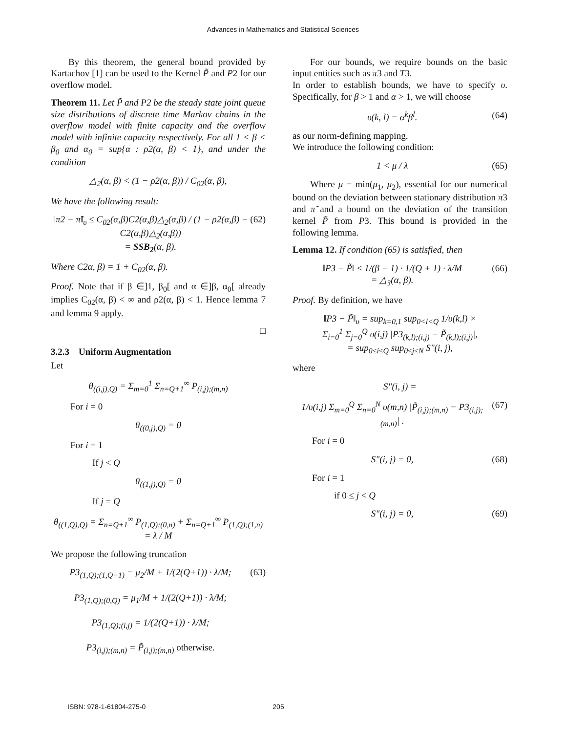Advances in Mathematics and Statistical Sciences
By this theorem, the general bound provided by Kartachov [1] can be used to the Kernel P̃ and P2 for our overflow model.
Theorem 11. Let P̃ and P2 be the steady state joint queue size distributions of discrete time Markov chains in the overflow model with finite capacity and the overflow model with infinite capacity respectively. For all 1 < β < β<sub>0</sub> and α<sub>0</sub> = sup{α : ρ2(α, β) < 1}, and under the condition
△<sub>2</sub>(α, β) < (1 − ρ2(α, β)) / C<sub>02</sub>(α, β),
We have the following result:
‖π2 − π̃‖<sub>υ</sub> ≤ C<sub>02</sub>(α,β)C2(α,β)△<sub>2</sub>(α,β) / (1 − ρ2(α,β) − C2(α,β)△<sub>2</sub>(α,β))
= SSB<sub>2</sub>(α, β). (62)
Where C2α, β) = 1 + C<sub>02</sub>(α, β).
Proof. Note that if β ∈]1, β<sub>0</sub>[ and α ∈]β, α<sub>0</sub>[ already implies C<sub>02</sub>(α, β) < ∞ and ρ2(α, β) < 1. Hence lemma 7 and lemma 9 apply.
□
3.2.3 Uniform Augmentation
Let
θ<sub>((i,j),Q)</sub> = Σ<sub>m=0</sub><sup>1</sup> Σ<sub>n=Q+1</sub><sup>∞</sup> P<sub>(i,j);(m,n)</sub>
For i = 0
θ<sub>((0,j),Q)</sub> = 0
For i = 1
If j < Q
θ<sub>((1,j),Q)</sub> = 0
If j = Q
θ<sub>((1,Q),Q)</sub> = Σ<sub>n=Q+1</sub><sup>∞</sup> P<sub>(1,Q);(0,n)</sub> + Σ<sub>n=Q+1</sub><sup>∞</sup> P<sub>(1,Q);(1,n)</sub>
= λ / M
We propose the following truncation
P3<sub>(1,Q);(1,Q−1)</sub> = μ<sub>2</sub>/M + 1/(2(Q+1)) · λ/M;
P3<sub>(1,Q);(0,Q)</sub> = μ<sub>1</sub>/M + 1/(2(Q+1)) · λ/M;
P3<sub>(1,Q);(i,j)</sub> = 1/(2(Q+1)) · λ/M;
P3<sub>(i,j);(m,n)</sub> = P̃<sub>(i,j);(m,n)</sub> otherwise. (63)
For our bounds, we require bounds on the basic input entities such as π3 and T3.
In order to establish bounds, we have to specify υ. Specifically, for β > 1 and α > 1, we will choose
υ(k, l) = α<sup>k</sup>β<sup>l</sup>. (64)
as our norm-defining mapping.
We introduce the following condition:
1 < μ / λ (65)
Where μ = min(μ<sub>1</sub>, μ<sub>2</sub>), essential for our numerical bound on the deviation between stationary distribution π3 and π̃ and a bound on the deviation of the transition kernel P̃ from P3. This bound is provided in the following lemma.
Lemma 12. If condition (65) is satisfied, then
‖P3 − P̃‖ ≤ 1/(β − 1) · 1/(Q + 1) · λ/M
= △<sub>3</sub>(α, β). (66)
Proof. By definition, we have
‖P3 − P̃‖<sub>υ</sub> = sup<sub>k=0,1</sub> sup<sub>0<l<Q</sub> 1/υ(k,l) ×
Σ<sub>i=0</sub><sup>1</sup> Σ<sub>j=0</sub><sup>Q</sup> υ(i,j) |P3<sub>(k,l);(i,j)</sub> − P̃<sub>(k,l);(i,j)</sub>|,
= sup<sub>0≤i≤Q</sub> sup<sub>0≤j≤N</sub> S"(i, j),
where
S"(i, j) =
1/υ(i,j) Σ<sub>m=0</sub><sup>Q</sup> Σ<sub>n=0</sub><sup>N</sup> υ(m,n) |P̃<sub>(i,j);(m,n)</sub> − P3<sub>(i,j);(m,n)</sub>| . (67)
For i = 0
S"(i, j) = 0, (68)
For i = 1
if 0 ≤ j < Q
S"(i, j) = 0, (69)
ISBN: 978-1-61804-275-0 205